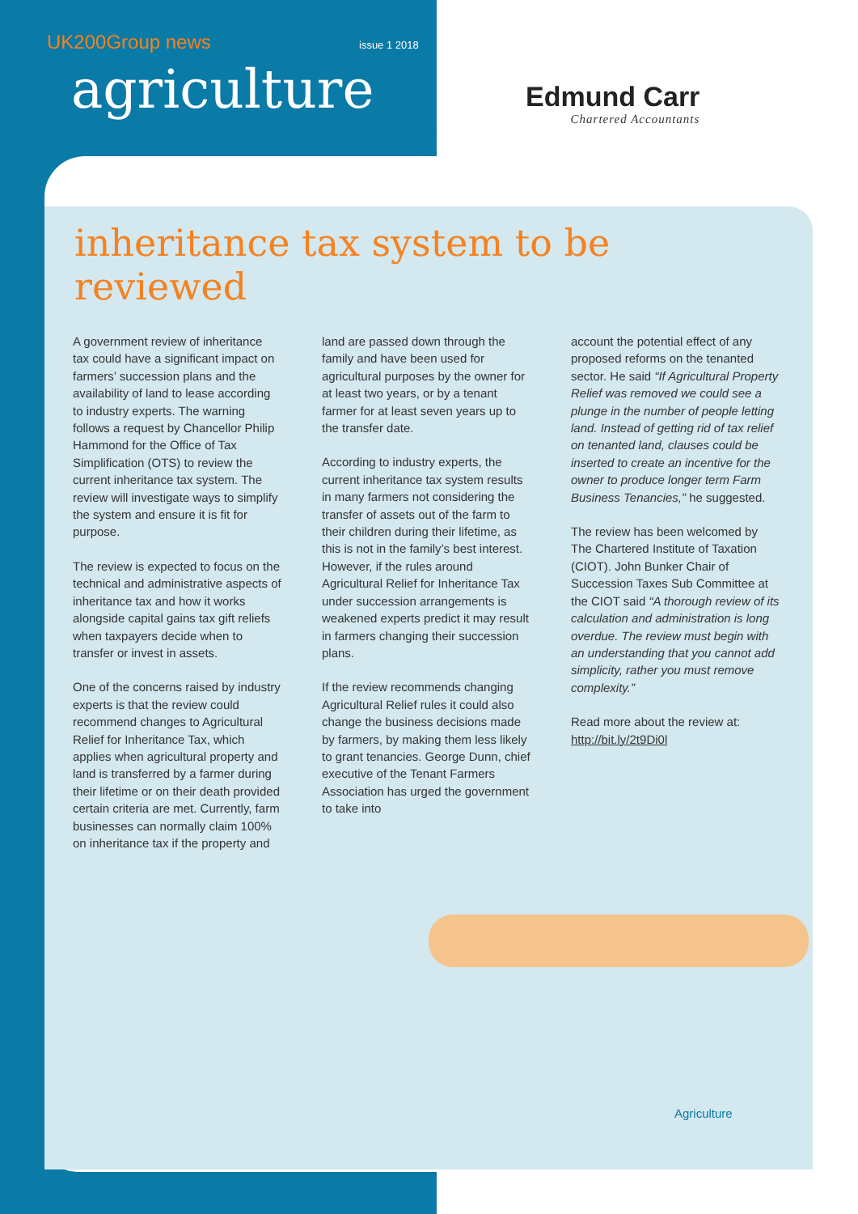UK200Group news issue 1 2018
agriculture
Edmund Carr
Chartered Accountants
inheritance tax system to be reviewed
A government review of inheritance tax could have a significant impact on farmers’ succession plans and the availability of land to lease according to industry experts. The warning follows a request by Chancellor Philip Hammond for the Office of Tax Simplification (OTS) to review the current inheritance tax system. The review will investigate ways to simplify the system and ensure it is fit for purpose.
The review is expected to focus on the technical and administrative aspects of inheritance tax and how it works alongside capital gains tax gift reliefs when taxpayers decide when to transfer or invest in assets.
One of the concerns raised by industry experts is that the review could recommend changes to Agricultural Relief for Inheritance Tax, which applies when agricultural property and land is transferred by a farmer during their lifetime or on their death provided certain criteria are met. Currently, farm businesses can normally claim 100% on inheritance tax if the property and
land are passed down through the family and have been used for agricultural purposes by the owner for at least two years, or by a tenant farmer for at least seven years up to the transfer date.
According to industry experts, the current inheritance tax system results in many farmers not considering the transfer of assets out of the farm to their children during their lifetime, as this is not in the family’s best interest. However, if the rules around Agricultural Relief for Inheritance Tax under succession arrangements is weakened experts predict it may result in farmers changing their succession plans.
If the review recommends changing Agricultural Relief rules it could also change the business decisions made by farmers, by making them less likely to grant tenancies. George Dunn, chief executive of the Tenant Farmers Association has urged the government to take into
account the potential effect of any proposed reforms on the tenanted sector. He said “If Agricultural Property Relief was removed we could see a plunge in the number of people letting land. Instead of getting rid of tax relief on tenanted land, clauses could be inserted to create an incentive for the owner to produce longer term Farm Business Tenancies,” he suggested.
The review has been welcomed by The Chartered Institute of Taxation (CIOT). John Bunker Chair of Succession Taxes Sub Committee at the CIOT said “A thorough review of its calculation and administration is long overdue. The review must begin with an understanding that you cannot add simplicity, rather you must remove complexity.”
Read more about the review at: http://bit.ly/2t9Di0l
Agriculture